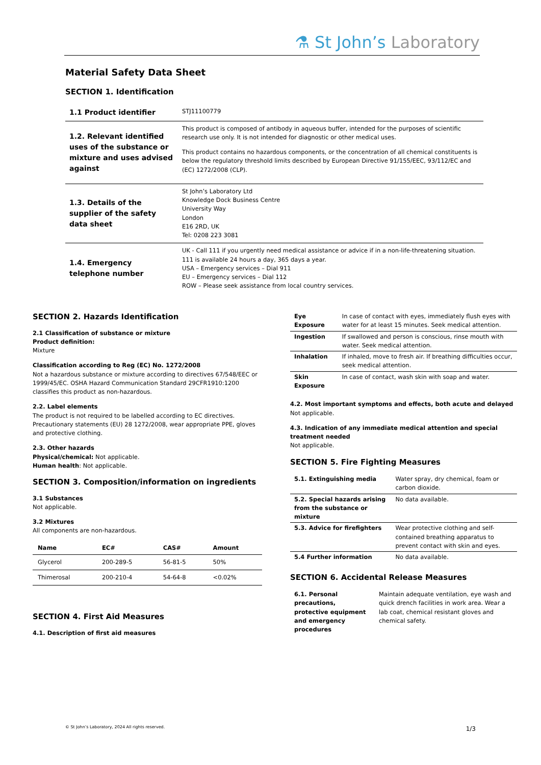⚗ St John’s Laboratory
Material Safety Data Sheet
SECTION 1. Identification
| 1.1 Product identifier | STJ11100779 |
| 1.2. Relevant identified uses of the substance or mixture and uses advised against | This product is composed of antibody in aqueous buffer, intended for the purposes of scientific research use only. It is not intended for diagnostic or other medical uses. This product contains no hazardous components, or the concentration of all chemical constituents is below the regulatory threshold limits described by European Directive 91/155/EEC, 93/112/EC and (EC) 1272/2008 (CLP). |
| 1.3. Details of the supplier of the safety data sheet | St John’s Laboratory Ltd Knowledge Dock Business Centre University Way London E16 2RD, UK Tel: 0208 223 3081 |
| 1.4. Emergency telephone number | UK - Call 111 if you urgently need medical assistance or advice if in a non-life-threatening situation. 111 is available 24 hours a day, 365 days a year. USA – Emergency services – Dial 911 EU – Emergency services – Dial 112 ROW – Please seek assistance from local country services. |
SECTION 2. Hazards Identification
2.1 Classification of substance or mixture
Product definition:
Mixture
Classification according to Reg (EC) No. 1272/2008
Not a hazardous substance or mixture according to directives 67/548/EEC or 1999/45/EC. OSHA Hazard Communication Standard 29CFR1910:1200 classifies this product as non-hazardous.
2.2. Label elements
The product is not required to be labelled according to EC directives. Precautionary statements (EU) 28 1272/2008, wear appropriate PPE, gloves and protective clothing.
2.3. Other hazards
Physical/chemical: Not applicable.
Human health: Not applicable.
SECTION 3. Composition/information on ingredients
3.1 Substances
Not applicable.
3.2 Mixtures
All components are non-hazardous.
| Name | EC# | CAS# | Amount |
| --- | --- | --- | --- |
| Glycerol | 200-289-5 | 56-81-5 | 50% |
| Thimerosal | 200-210-4 | 54-64-8 | <0.02% |
SECTION 4. First Aid Measures
4.1. Description of first aid measures
| Eye Exposure | In case of contact with eyes, immediately flush eyes with water for at least 15 minutes. Seek medical attention. |
| Ingestion | If swallowed and person is conscious, rinse mouth with water. Seek medical attention. |
| Inhalation | If inhaled, move to fresh air. If breathing difficulties occur, seek medical attention. |
| Skin Exposure | In case of contact, wash skin with soap and water. |
4.2. Most important symptoms and effects, both acute and delayed
Not applicable.
4.3. Indication of any immediate medical attention and special treatment needed
Not applicable.
SECTION 5. Fire Fighting Measures
| 5.1. Extinguishing media | Water spray, dry chemical, foam or carbon dioxide. |
| 5.2. Special hazards arising from the substance or mixture | No data available. |
| 5.3. Advice for firefighters | Wear protective clothing and self-contained breathing apparatus to prevent contact with skin and eyes. |
| 5.4 Further information | No data available. |
SECTION 6. Accidental Release Measures
| 6.1. Personal precautions, protective equipment and emergency procedures | Maintain adequate ventilation, eye wash and quick drench facilities in work area. Wear a lab coat, chemical resistant gloves and chemical safety. |
© St John’s Laboratory, 2024 All rights reserved. 1/3